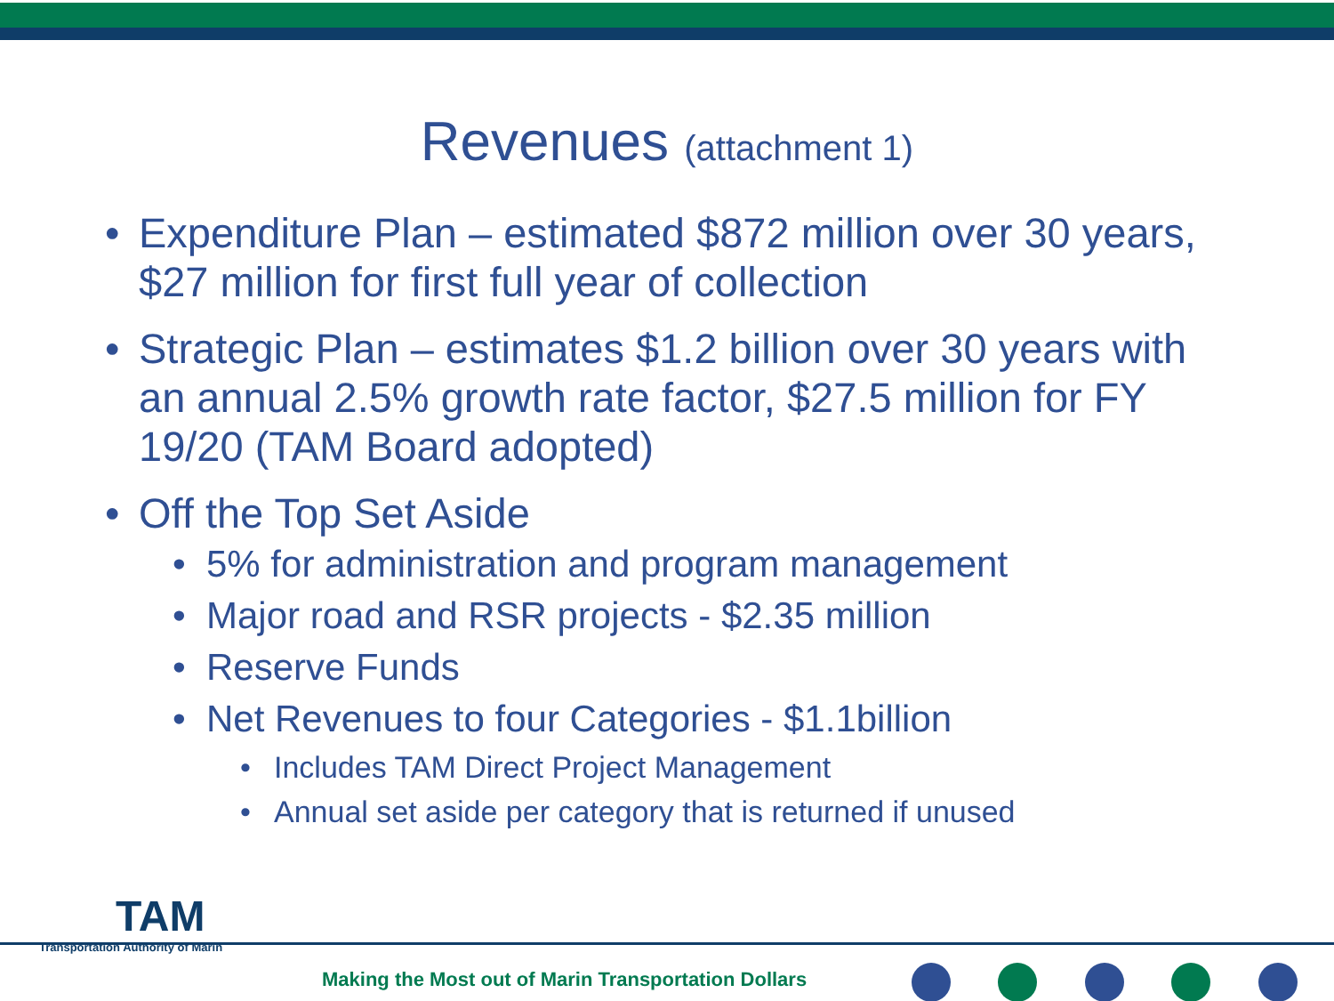Revenues (attachment 1)
• Expenditure Plan – estimated $872 million over 30 years, $27 million for first full year of collection
• Strategic Plan – estimates $1.2 billion over 30 years with an annual 2.5% growth rate factor, $27.5 million for FY 19/20 (TAM Board adopted)
• Off the Top Set Aside
• 5% for administration and program management
• Major road and RSR projects - $2.35 million
• Reserve Funds
• Net Revenues to four Categories - $1.1billion
• Includes TAM Direct Project Management
• Annual set aside per category that is returned if unused
TAM
Transportation Authority of Marin
Making the Most out of Marin Transportation Dollars